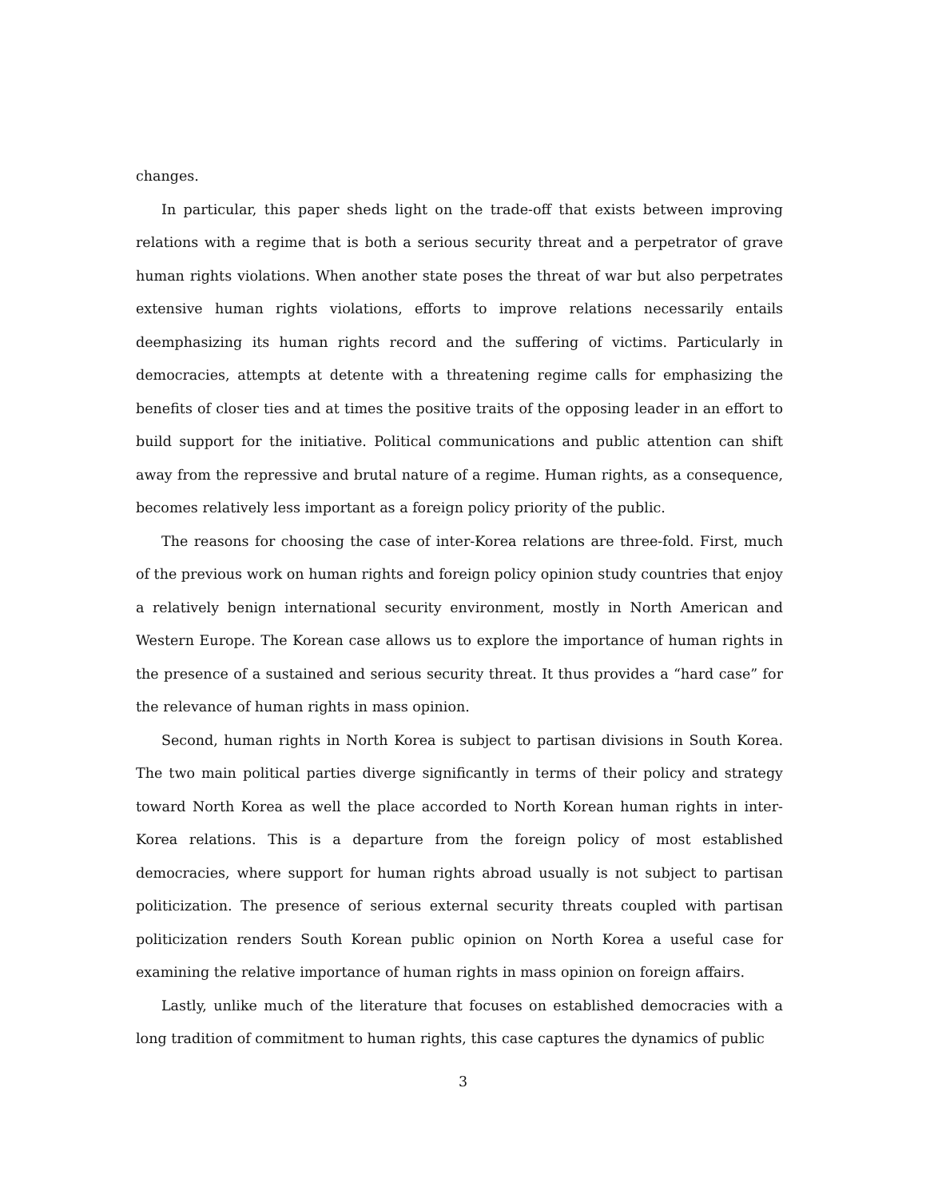changes.
In particular, this paper sheds light on the trade-off that exists between improving relations with a regime that is both a serious security threat and a perpetrator of grave human rights violations. When another state poses the threat of war but also perpetrates extensive human rights violations, efforts to improve relations necessarily entails deemphasizing its human rights record and the suffering of victims. Particularly in democracies, attempts at detente with a threatening regime calls for emphasizing the benefits of closer ties and at times the positive traits of the opposing leader in an effort to build support for the initiative. Political communications and public attention can shift away from the repressive and brutal nature of a regime. Human rights, as a consequence, becomes relatively less important as a foreign policy priority of the public.
The reasons for choosing the case of inter-Korea relations are three-fold. First, much of the previous work on human rights and foreign policy opinion study countries that enjoy a relatively benign international security environment, mostly in North American and Western Europe. The Korean case allows us to explore the importance of human rights in the presence of a sustained and serious security threat. It thus provides a “hard case” for the relevance of human rights in mass opinion.
Second, human rights in North Korea is subject to partisan divisions in South Korea. The two main political parties diverge significantly in terms of their policy and strategy toward North Korea as well the place accorded to North Korean human rights in inter-Korea relations. This is a departure from the foreign policy of most established democracies, where support for human rights abroad usually is not subject to partisan politicization. The presence of serious external security threats coupled with partisan politicization renders South Korean public opinion on North Korea a useful case for examining the relative importance of human rights in mass opinion on foreign affairs.
Lastly, unlike much of the literature that focuses on established democracies with a long tradition of commitment to human rights, this case captures the dynamics of public
3